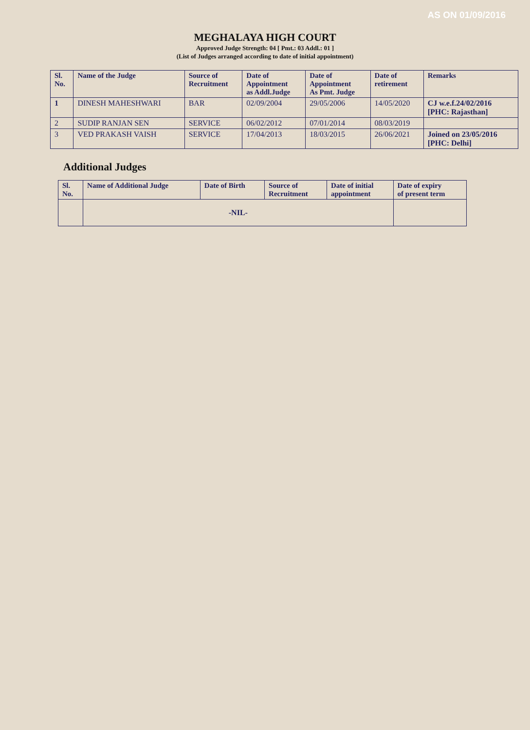AS ON 01/09/2016
MEGHALAYA HIGH COURT
Approved Judge Strength: 04 [ Pmt.: 03 Addl.: 01 ]
(List of Judges arranged according to date of initial appointment)
| Sl. No. | Name of the Judge | Source of Recruitment | Date of Appointment as Addl.Judge | Date of Appointment As Pmt. Judge | Date of retirement | Remarks |
| --- | --- | --- | --- | --- | --- | --- |
| 1 | DINESH MAHESHWARI | BAR | 02/09/2004 | 29/05/2006 | 14/05/2020 | CJ w.e.f.24/02/2016 [PHC: Rajasthan] |
| 2 | SUDIP RANJAN SEN | SERVICE | 06/02/2012 | 07/01/2014 | 08/03/2019 | |
| 3 | VED PRAKASH VAISH | SERVICE | 17/04/2013 | 18/03/2015 | 26/06/2021 | Joined on 23/05/2016 [PHC: Delhi] |
Additional Judges
| Sl. No. | Name of Additional Judge | Date of Birth | Source of Recruitment | Date of initial appointment | Date of expiry of present term |
| --- | --- | --- | --- | --- | --- |
| | -NIL- | | | | |